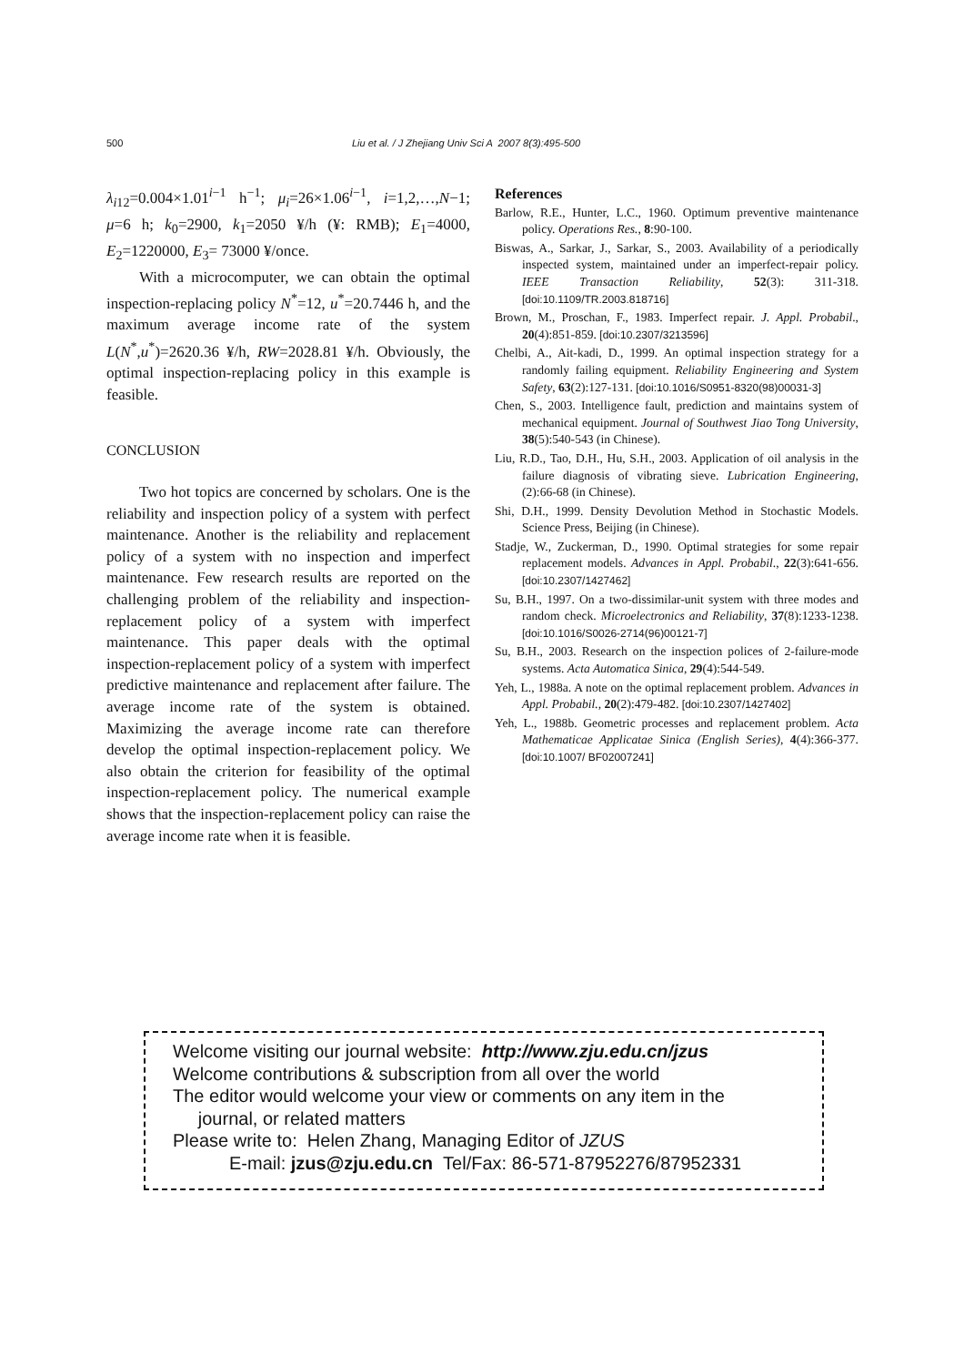500 Liu et al. / J Zhejiang Univ Sci A 2007 8(3):495-500
λ<sub>i12</sub>=0.004×1.01<sup>i−1</sup> h<sup>−1</sup>; μ<sub>i</sub>=26×1.06<sup>i−1</sup>, i=1,2,…,N−1; μ=6 h; k<sub>0</sub>=2900, k<sub>1</sub>=2050 ¥/h (¥: RMB); E<sub>1</sub>=4000, E<sub>2</sub>=1220000, E<sub>3</sub>= 73000 ¥/once.
With a microcomputer, we can obtain the optimal inspection-replacing policy N<sup>*</sup>=12, u<sup>*</sup>=20.7446 h, and the maximum average income rate of the system L(N<sup>*</sup>,u<sup>*</sup>)=2620.36 ¥/h, RW=2028.81 ¥/h. Obviously, the optimal inspection-replacing policy in this example is feasible.
CONCLUSION
Two hot topics are concerned by scholars. One is the reliability and inspection policy of a system with perfect maintenance. Another is the reliability and replacement policy of a system with no inspection and imperfect maintenance. Few research results are reported on the challenging problem of the reliability and inspection-replacement policy of a system with imperfect maintenance. This paper deals with the optimal inspection-replacement policy of a system with imperfect predictive maintenance and replacement after failure. The average income rate of the system is obtained. Maximizing the average income rate can therefore develop the optimal inspection-replacement policy. We also obtain the criterion for feasibility of the optimal inspection-replacement policy. The numerical example shows that the inspection-replacement policy can raise the average income rate when it is feasible.
References
Barlow, R.E., Hunter, L.C., 1960. Optimum preventive maintenance policy. Operations Res., 8:90-100.
Biswas, A., Sarkar, J., Sarkar, S., 2003. Availability of a periodically inspected system, maintained under an imperfect-repair policy. IEEE Transaction Reliability, 52(3): 311-318. [doi:10.1109/TR.2003.818716]
Brown, M., Proschan, F., 1983. Imperfect repair. J. Appl. Probabil., 20(4):851-859. [doi:10.2307/3213596]
Chelbi, A., Ait-kadi, D., 1999. An optimal inspection strategy for a randomly failing equipment. Reliability Engineering and System Safety, 63(2):127-131. [doi:10.1016/S0951-8320(98)00031-3]
Chen, S., 2003. Intelligence fault, prediction and maintains system of mechanical equipment. Journal of Southwest Jiao Tong University, 38(5):540-543 (in Chinese).
Liu, R.D., Tao, D.H., Hu, S.H., 2003. Application of oil analysis in the failure diagnosis of vibrating sieve. Lubrication Engineering, (2):66-68 (in Chinese).
Shi, D.H., 1999. Density Devolution Method in Stochastic Models. Science Press, Beijing (in Chinese).
Stadje, W., Zuckerman, D., 1990. Optimal strategies for some repair replacement models. Advances in Appl. Probabil., 22(3):641-656. [doi:10.2307/1427462]
Su, B.H., 1997. On a two-dissimilar-unit system with three modes and random check. Microelectronics and Reliability, 37(8):1233-1238. [doi:10.1016/S0026-2714(96)00121-7]
Su, B.H., 2003. Research on the inspection polices of 2-failure-mode systems. Acta Automatica Sinica, 29(4):544-549.
Yeh, L., 1988a. A note on the optimal replacement problem. Advances in Appl. Probabil., 20(2):479-482. [doi:10.2307/1427402]
Yeh, L., 1988b. Geometric processes and replacement problem. Acta Mathematicae Applicatae Sinica (English Series), 4(4):366-377. [doi:10.1007/ BF02007241]
Welcome visiting our journal website: http://www.zju.edu.cn/jzus
Welcome contributions & subscription from all over the world
The editor would welcome your view or comments on any item in the
journal, or related matters
Please write to: Helen Zhang, Managing Editor of JZUS
E-mail: jzus@zju.edu.cn Tel/Fax: 86-571-87952276/87952331